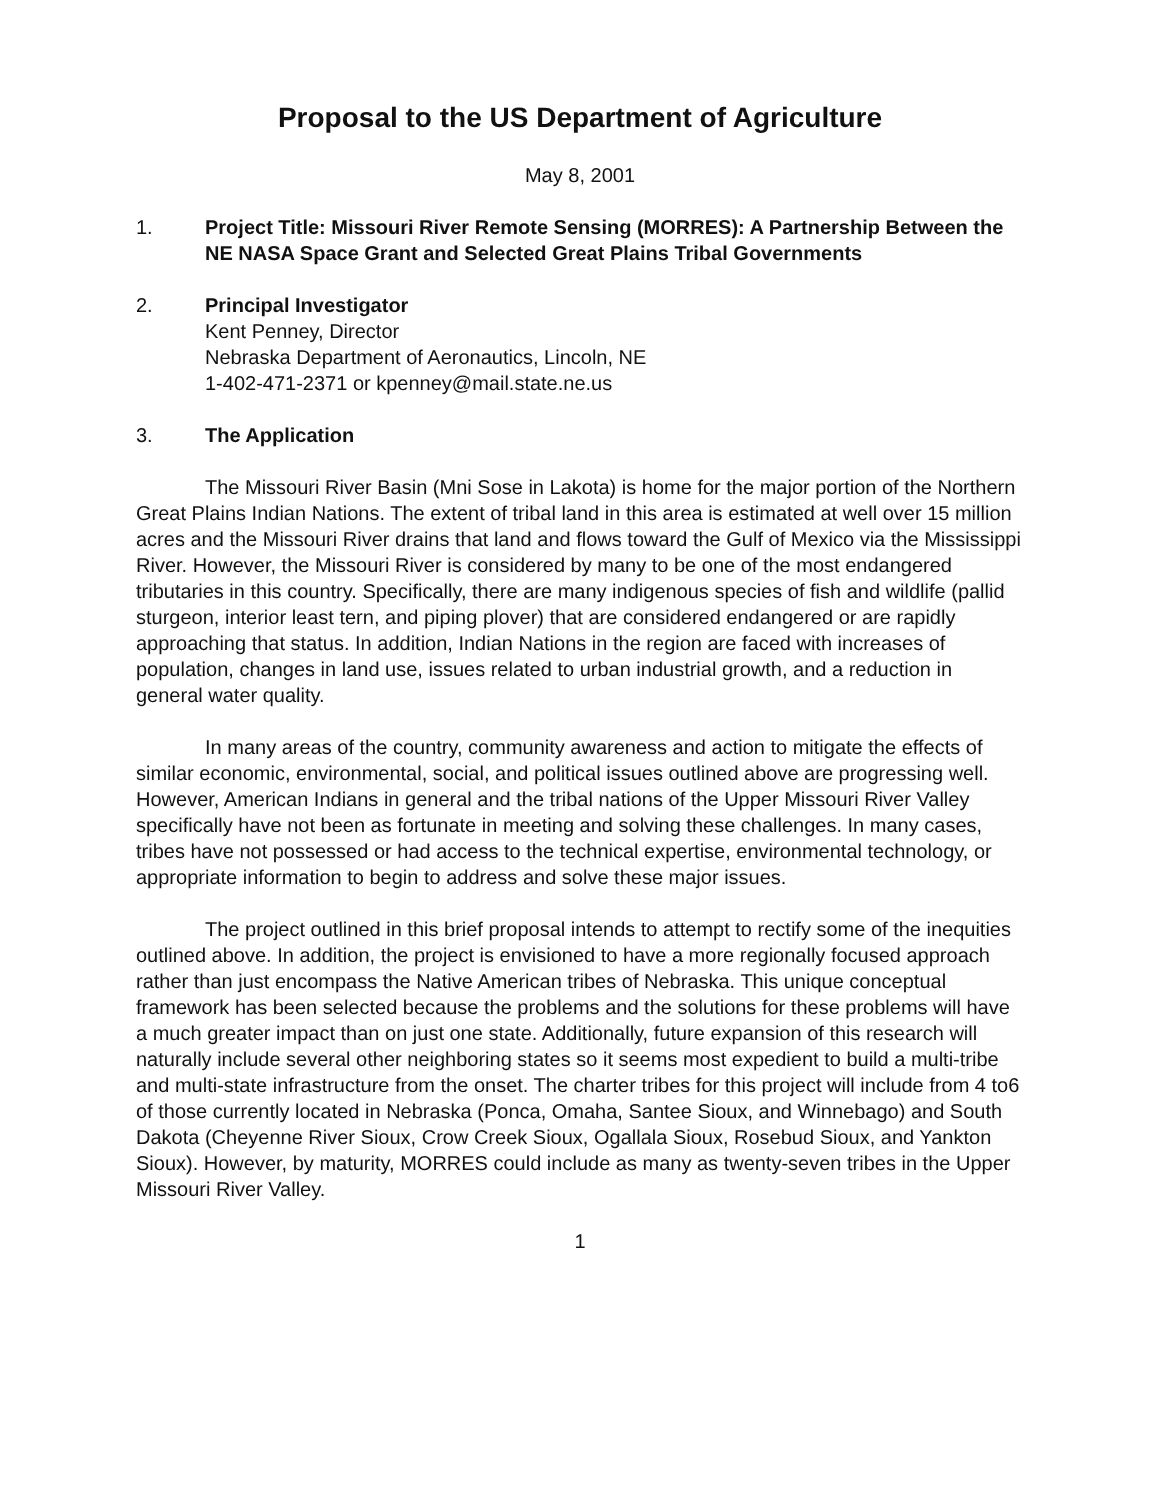Proposal to the US Department of Agriculture
May 8, 2001
1. Project Title: Missouri River Remote Sensing (MORRES): A Partnership Between the NE NASA Space Grant and Selected Great Plains Tribal Governments
2. Principal Investigator
Kent Penney, Director
Nebraska Department of Aeronautics, Lincoln, NE
1-402-471-2371 or kpenney@mail.state.ne.us
3. The Application
The Missouri River Basin (Mni Sose in Lakota) is home for the major portion of the Northern Great Plains Indian Nations. The extent of tribal land in this area is estimated at well over 15 million acres and the Missouri River drains that land and flows toward the Gulf of Mexico via the Mississippi River. However, the Missouri River is considered by many to be one of the most endangered tributaries in this country. Specifically, there are many indigenous species of fish and wildlife (pallid sturgeon, interior least tern, and piping plover) that are considered endangered or are rapidly approaching that status. In addition, Indian Nations in the region are faced with increases of population, changes in land use, issues related to urban industrial growth, and a reduction in general water quality.
In many areas of the country, community awareness and action to mitigate the effects of similar economic, environmental, social, and political issues outlined above are progressing well. However, American Indians in general and the tribal nations of the Upper Missouri River Valley specifically have not been as fortunate in meeting and solving these challenges. In many cases, tribes have not possessed or had access to the technical expertise, environmental technology, or appropriate information to begin to address and solve these major issues.
The project outlined in this brief proposal intends to attempt to rectify some of the inequities outlined above. In addition, the project is envisioned to have a more regionally focused approach rather than just encompass the Native American tribes of Nebraska. This unique conceptual framework has been selected because the problems and the solutions for these problems will have a much greater impact than on just one state. Additionally, future expansion of this research will naturally include several other neighboring states so it seems most expedient to build a multi-tribe and multi-state infrastructure from the onset. The charter tribes for this project will include from 4 to6 of those currently located in Nebraska (Ponca, Omaha, Santee Sioux, and Winnebago) and South Dakota (Cheyenne River Sioux, Crow Creek Sioux, Ogallala Sioux, Rosebud Sioux, and Yankton Sioux). However, by maturity, MORRES could include as many as twenty-seven tribes in the Upper Missouri River Valley.
1